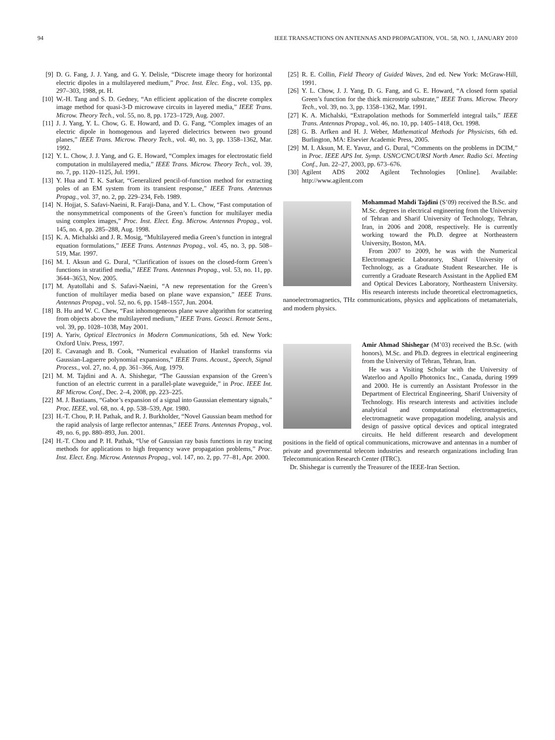94 IEEE TRANSACTIONS ON ANTENNAS AND PROPAGATION, VOL. 58, NO. 1, JANUARY 2010
[9] D. G. Fang, J. J. Yang, and G. Y. Delisle, “Discrete image theory for horizontal electric dipoles in a multilayered medium,” Proc. Inst. Elec. Eng., vol. 135, pp. 297–303, 1988, pt. H.
[10] W.-H. Tang and S. D. Gedney, “An efficient application of the discrete complex image method for quasi-3-D microwave circuits in layered media,” IEEE Trans. Microw. Theory Tech., vol. 55, no. 8, pp. 1723–1729, Aug. 2007.
[11] J. J. Yang, Y. L. Chow, G. E. Howard, and D. G. Fang, “Complex images of an electric dipole in homogenous and layered dielectrics between two ground planes,” IEEE Trans. Microw. Theory Tech., vol. 40, no. 3, pp. 1358–1362, Mar. 1992.
[12] Y. L. Chow, J. J. Yang, and G. E. Howard, “Complex images for electrostatic field computation in multilayered media,” IEEE Trans. Microw. Theory Tech., vol. 39, no. 7, pp. 1120–1125, Jul. 1991.
[13] Y. Hua and T. K. Sarkar, “Generalized pencil-of-function method for extracting poles of an EM system from its transient response,” IEEE Trans. Antennas Propag., vol. 37, no. 2, pp. 229–234, Feb. 1989.
[14] N. Hojjat, S. Safavi-Naeini, R. Faraji-Dana, and Y. L. Chow, “Fast computation of the nonsymmetrical components of the Green’s function for multilayer media using complex images,” Proc. Inst. Elect. Eng. Microw. Antennas Propag., vol. 145, no. 4, pp. 285–288, Aug. 1998.
[15] K. A. Michalski and J. R. Mosig, “Multilayered media Green’s function in integral equation formulations,” IEEE Trans. Antennas Propag., vol. 45, no. 3, pp. 508–519, Mar. 1997.
[16] M. I. Aksun and G. Dural, “Clarification of issues on the closed-form Green’s functions in stratified media,” IEEE Trans. Antennas Propag., vol. 53, no. 11, pp. 3644–3653, Nov. 2005.
[17] M. Ayatollahi and S. Safavi-Naeini, “A new representation for the Green’s function of multilayer media based on plane wave expansion,” IEEE Trans. Antennas Propag., vol. 52, no. 6, pp. 1548–1557, Jun. 2004.
[18] B. Hu and W. C. Chew, “Fast inhomogeneous plane wave algorithm for scattering from objects above the multilayered medium,” IEEE Trans. Geosci. Remote Sens., vol. 39, pp. 1028–1038, May 2001.
[19] A. Yariv, Optical Electronics in Modern Communications, 5th ed. New York: Oxford Univ. Press, 1997.
[20] E. Cavanagh and B. Cook, “Numerical evaluation of Hankel transforms via Gaussian-Laguerre polynomial expansions,” IEEE Trans. Acoust., Speech, Signal Process., vol. 27, no. 4, pp. 361–366, Aug. 1979.
[21] M. M. Tajdini and A. A. Shishegar, “The Gaussian expansion of the Green’s function of an electric current in a parallel-plate waveguide,” in Proc. IEEE Int. RF Microw. Conf., Dec. 2–4, 2008, pp. 223–225.
[22] M. J. Bastiaans, “Gabor’s expansion of a signal into Gaussian elementary signals,” Proc. IEEE, vol. 68, no. 4, pp. 538–539, Apr. 1980.
[23] H.-T. Chou, P. H. Pathak, and R. J. Burkholder, “Novel Gaussian beam method for the rapid analysis of large reflector antennas,” IEEE Trans. Antennas Propag., vol. 49, no. 6, pp. 880–893, Jun. 2001.
[24] H.-T. Chou and P. H. Pathak, “Use of Gaussian ray basis functions in ray tracing methods for applications to high frequency wave propagation problems,” Proc. Inst. Elect. Eng. Microw. Antennas Propag., vol. 147, no. 2, pp. 77–81, Apr. 2000.
[25] R. E. Collin, Field Theory of Guided Waves, 2nd ed. New York: McGraw-Hill, 1991.
[26] Y. L. Chow, J. J. Yang, D. G. Fang, and G. E. Howard, “A closed form spatial Green’s function for the thick microstrip substrate,” IEEE Trans. Microw. Theory Tech., vol. 39, no. 3, pp. 1358–1362, Mar. 1991.
[27] K. A. Michalski, “Extrapolation methods for Sommerfeld integral tails,” IEEE Trans. Antennas Propag., vol. 46, no. 10, pp. 1405–1418, Oct. 1998.
[28] G. B. Arfken and H. J. Weber, Mathematical Methods for Physicists, 6th ed. Burlington, MA: Elsevier Academic Press, 2005.
[29] M. I. Aksun, M. E. Yavuz, and G. Dural, “Comments on the problems in DCIM,” in Proc. IEEE APS Int. Symp. USNC/CNC/URSI North Amer. Radio Sci. Meeting Conf., Jun. 22–27, 2003, pp. 673–676.
[30] Agilent ADS 2002 Agilent Technologies [Online]. Available: http://www.agilent.com
Mohammad Mahdi Tajdini (S’09) received the B.Sc. and M.Sc. degrees in electrical engineering from the University of Tehran and Sharif University of Technology, Tehran, Iran, in 2006 and 2008, respectively. He is currently working toward the Ph.D. degree at Northeastern University, Boston, MA.
From 2007 to 2009, he was with the Numerical Electromagnetic Laboratory, Sharif University of Technology, as a Graduate Student Researcher. He is currently a Graduate Research Assistant in the Applied EM and Optical Devices Laboratory, Northeastern University. His research interests include theoretical electromagnetics, nanoelectromagnetics, THz communications, physics and applications of metamaterials, and modern physics.
Amir Ahmad Shishegar (M’03) received the B.Sc. (with honors), M.Sc. and Ph.D. degrees in electrical engineering from the University of Tehran, Tehran, Iran.
He was a Visiting Scholar with the University of Waterloo and Apollo Photonics Inc., Canada, during 1999 and 2000. He is currently an Assistant Professor in the Department of Electrical Engineering, Sharif University of Technology. His research interests and activities include analytical and computational electromagnetics, electromagnetic wave propagation modeling, analysis and design of passive optical devices and optical integrated circuits. He held different research and development positions in the field of optical communications, microwave and antennas in a number of private and governmental telecom industries and research organizations including Iran Telecommunication Research Center (ITRC).
Dr. Shishegar is currently the Treasurer of the IEEE-Iran Section.